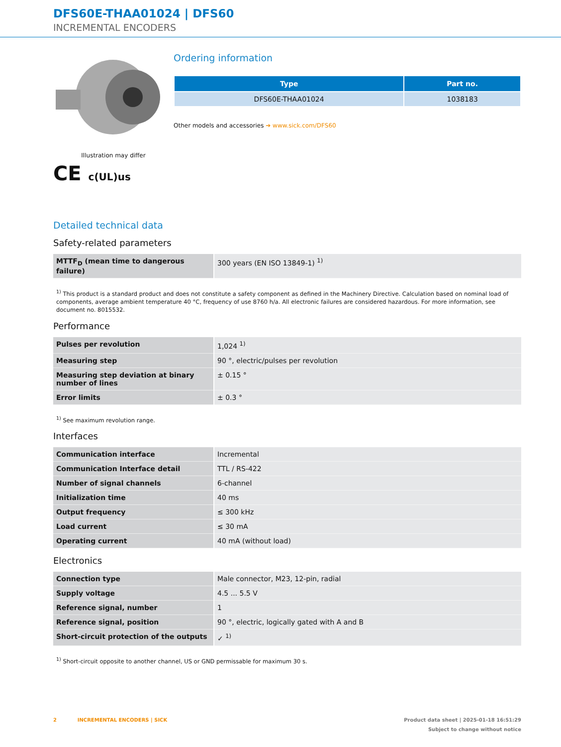DFS60E-THAA01024 | DFS60
INCREMENTAL ENCODERS
Illustration may differ
CE c(UL)us
Ordering information
| Type | Part no. |
| --- | --- |
| DFS60E-THAA01024 | 1038183 |
Other models and accessories ➔ www.sick.com/DFS60
Detailed technical data
Safety-related parameters
| MTTF<sub>D</sub> (mean time to dangerous failure) | 300 years (EN ISO 13849-1) <sup>1)</sup> |
<sup>1)</sup> This product is a standard product and does not constitute a safety component as defined in the Machinery Directive. Calculation based on nominal load of components, average ambient temperature 40 °C, frequency of use 8760 h/a. All electronic failures are considered hazardous. For more information, see document no. 8015532.
Performance
| Pulses per revolution | 1,024 <sup>1)</sup> |
| Measuring step | 90 °, electric/pulses per revolution |
| Measuring step deviation at binary number of lines | ± 0.15 ° |
| Error limits | ± 0.3 ° |
<sup>1)</sup> See maximum revolution range.
Interfaces
| Communication interface | Incremental |
| Communication Interface detail | TTL / RS-422 |
| Number of signal channels | 6-channel |
| Initialization time | 40 ms |
| Output frequency | ≤ 300 kHz |
| Load current | ≤ 30 mA |
| Operating current | 40 mA (without load) |
Electronics
| Connection type | Male connector, M23, 12-pin, radial |
| Supply voltage | 4.5 ... 5.5 V |
| Reference signal, number | 1 |
| Reference signal, position | 90 °, electric, logically gated with A and B |
| Short-circuit protection of the outputs | ✓ <sup>1)</sup> |
<sup>1)</sup> Short-circuit opposite to another channel, US or GND permissable for maximum 30 s.
2 INCREMENTAL ENCODERS | SICK Product data sheet | 2025-01-18 16:51:29
Subject to change without notice